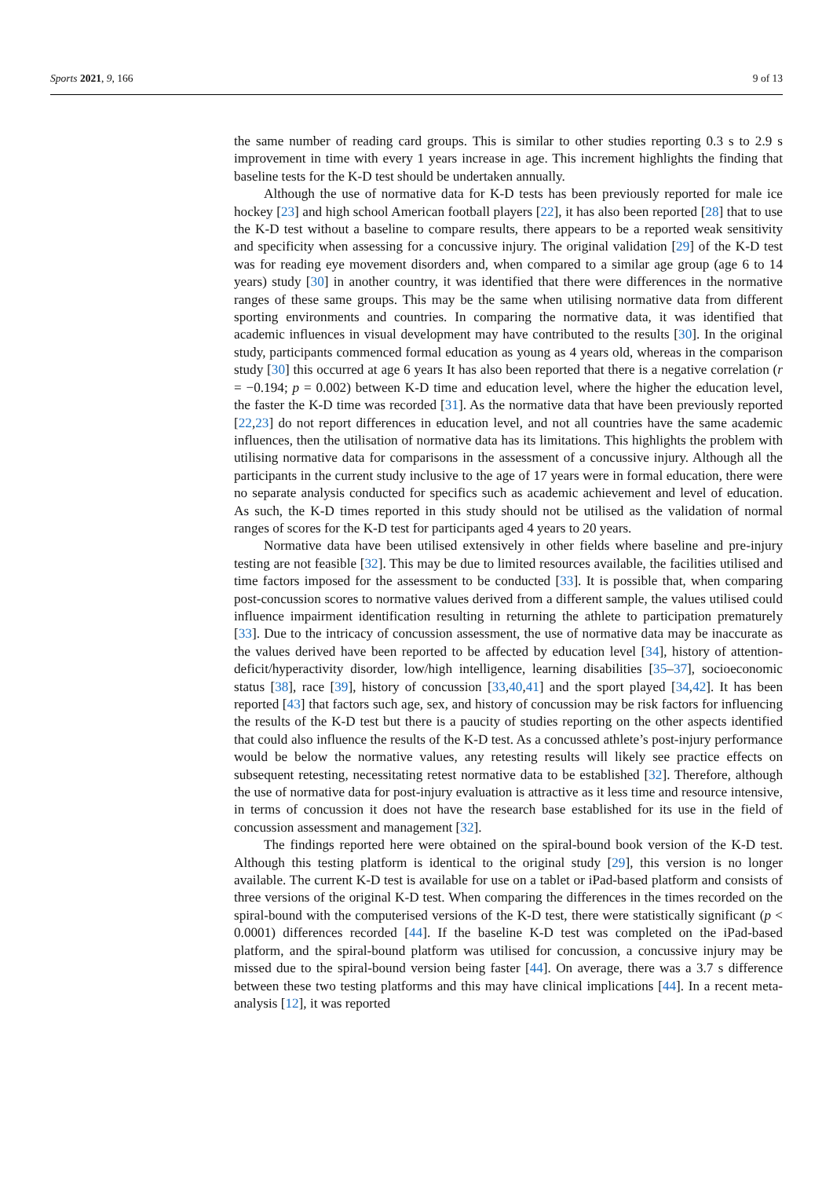Sports 2021, 9, 166 9 of 13
the same number of reading card groups. This is similar to other studies reporting 0.3 s to 2.9 s improvement in time with every 1 years increase in age. This increment highlights the finding that baseline tests for the K-D test should be undertaken annually.
Although the use of normative data for K-D tests has been previously reported for male ice hockey [23] and high school American football players [22], it has also been reported [28] that to use the K-D test without a baseline to compare results, there appears to be a reported weak sensitivity and specificity when assessing for a concussive injury. The original validation [29] of the K-D test was for reading eye movement disorders and, when compared to a similar age group (age 6 to 14 years) study [30] in another country, it was identified that there were differences in the normative ranges of these same groups. This may be the same when utilising normative data from different sporting environments and countries. In comparing the normative data, it was identified that academic influences in visual development may have contributed to the results [30]. In the original study, participants commenced formal education as young as 4 years old, whereas in the comparison study [30] this occurred at age 6 years It has also been reported that there is a negative correlation (r = −0.194; p = 0.002) between K-D time and education level, where the higher the education level, the faster the K-D time was recorded [31]. As the normative data that have been previously reported [22,23] do not report differences in education level, and not all countries have the same academic influences, then the utilisation of normative data has its limitations. This highlights the problem with utilising normative data for comparisons in the assessment of a concussive injury. Although all the participants in the current study inclusive to the age of 17 years were in formal education, there were no separate analysis conducted for specifics such as academic achievement and level of education. As such, the K-D times reported in this study should not be utilised as the validation of normal ranges of scores for the K-D test for participants aged 4 years to 20 years.
Normative data have been utilised extensively in other fields where baseline and pre-injury testing are not feasible [32]. This may be due to limited resources available, the facilities utilised and time factors imposed for the assessment to be conducted [33]. It is possible that, when comparing post-concussion scores to normative values derived from a different sample, the values utilised could influence impairment identification resulting in returning the athlete to participation prematurely [33]. Due to the intricacy of concussion assessment, the use of normative data may be inaccurate as the values derived have been reported to be affected by education level [34], history of attention-deficit/hyperactivity disorder, low/high intelligence, learning disabilities [35–37], socioeconomic status [38], race [39], history of concussion [33,40,41] and the sport played [34,42]. It has been reported [43] that factors such age, sex, and history of concussion may be risk factors for influencing the results of the K-D test but there is a paucity of studies reporting on the other aspects identified that could also influence the results of the K-D test. As a concussed athlete’s post-injury performance would be below the normative values, any retesting results will likely see practice effects on subsequent retesting, necessitating retest normative data to be established [32]. Therefore, although the use of normative data for post-injury evaluation is attractive as it less time and resource intensive, in terms of concussion it does not have the research base established for its use in the field of concussion assessment and management [32].
The findings reported here were obtained on the spiral-bound book version of the K-D test. Although this testing platform is identical to the original study [29], this version is no longer available. The current K-D test is available for use on a tablet or iPad-based platform and consists of three versions of the original K-D test. When comparing the differences in the times recorded on the spiral-bound with the computerised versions of the K-D test, there were statistically significant (p < 0.0001) differences recorded [44]. If the baseline K-D test was completed on the iPad-based platform, and the spiral-bound platform was utilised for concussion, a concussive injury may be missed due to the spiral-bound version being faster [44]. On average, there was a 3.7 s difference between these two testing platforms and this may have clinical implications [44]. In a recent meta-analysis [12], it was reported